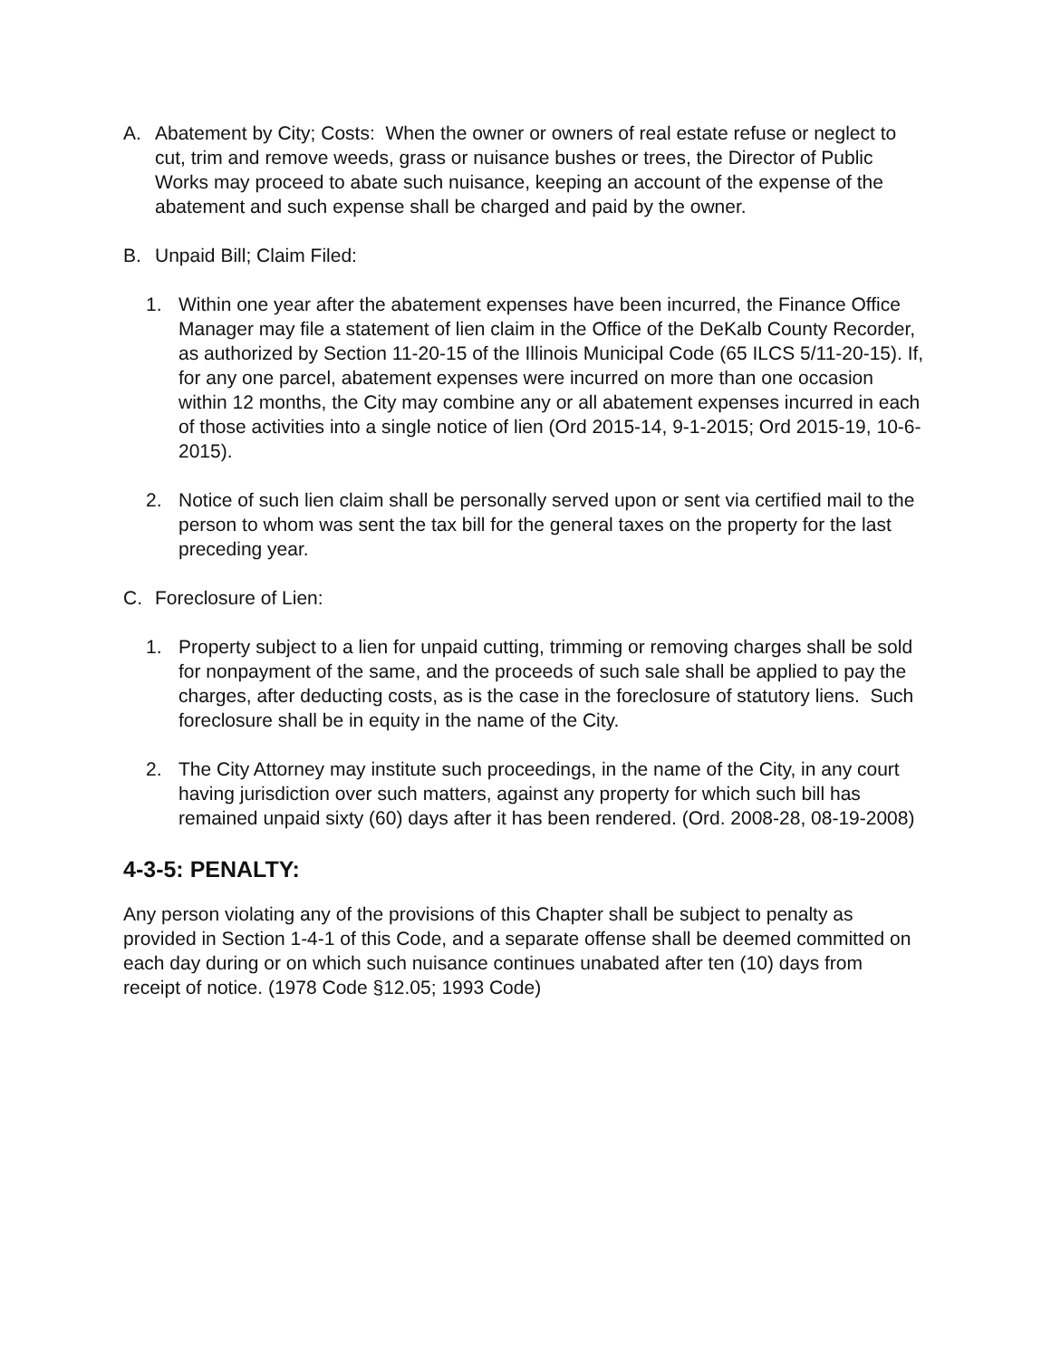A. Abatement by City; Costs: When the owner or owners of real estate refuse or neglect to cut, trim and remove weeds, grass or nuisance bushes or trees, the Director of Public Works may proceed to abate such nuisance, keeping an account of the expense of the abatement and such expense shall be charged and paid by the owner.
B. Unpaid Bill; Claim Filed:
1. Within one year after the abatement expenses have been incurred, the Finance Office Manager may file a statement of lien claim in the Office of the DeKalb County Recorder, as authorized by Section 11-20-15 of the Illinois Municipal Code (65 ILCS 5/11-20-15). If, for any one parcel, abatement expenses were incurred on more than one occasion within 12 months, the City may combine any or all abatement expenses incurred in each of those activities into a single notice of lien (Ord 2015-14, 9-1-2015; Ord 2015-19, 10-6-2015).
2. Notice of such lien claim shall be personally served upon or sent via certified mail to the person to whom was sent the tax bill for the general taxes on the property for the last preceding year.
C. Foreclosure of Lien:
1. Property subject to a lien for unpaid cutting, trimming or removing charges shall be sold for nonpayment of the same, and the proceeds of such sale shall be applied to pay the charges, after deducting costs, as is the case in the foreclosure of statutory liens. Such foreclosure shall be in equity in the name of the City.
2. The City Attorney may institute such proceedings, in the name of the City, in any court having jurisdiction over such matters, against any property for which such bill has remained unpaid sixty (60) days after it has been rendered. (Ord. 2008-28, 08-19-2008)
4-3-5: PENALTY:
Any person violating any of the provisions of this Chapter shall be subject to penalty as provided in Section 1-4-1 of this Code, and a separate offense shall be deemed committed on each day during or on which such nuisance continues unabated after ten (10) days from receipt of notice. (1978 Code §12.05; 1993 Code)